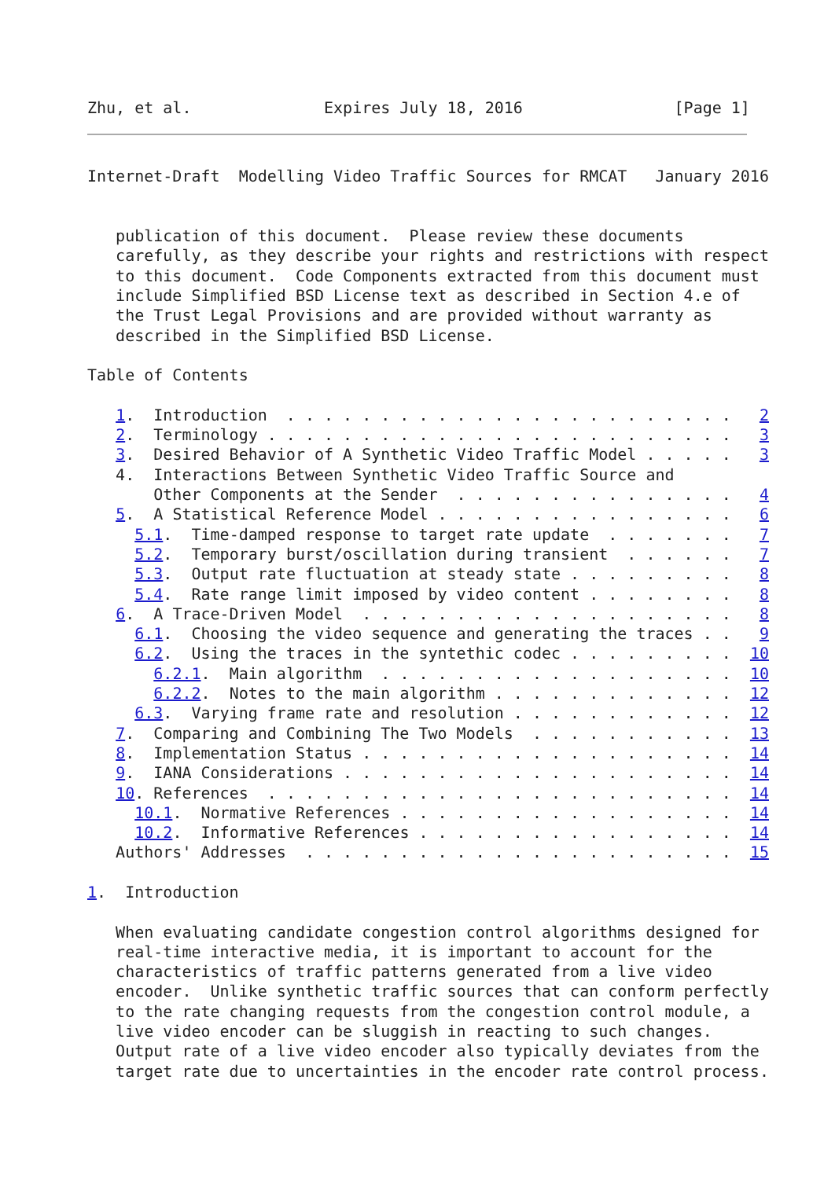Zhu, et al.              Expires July 18, 2016                [Page 1]
Internet-Draft  Modelling Video Traffic Sources for RMCAT   January 2016


   publication of this document.  Please review these documents
   carefully, as they describe your rights and restrictions with respect
   to this document.  Code Components extracted from this document must
   include Simplified BSD License text as described in Section 4.e of
   the Trust Legal Provisions and are provided without warranty as
   described in the Simplified BSD License.

Table of Contents

   1.  Introduction  . . . . . . . . . . . . . . . . . . . . . . . .   2
   2.  Terminology . . . . . . . . . . . . . . . . . . . . . . . . .   3
   3.  Desired Behavior of A Synthetic Video Traffic Model . . . . .   3
   4.  Interactions Between Synthetic Video Traffic Source and
       Other Components at the Sender  . . . . . . . . . . . . . . .   4
   5.  A Statistical Reference Model . . . . . . . . . . . . . . . .   6
     5.1.  Time-damped response to target rate update  . . . . . . .   7
     5.2.  Temporary burst/oscillation during transient  . . . . . .   7
     5.3.  Output rate fluctuation at steady state . . . . . . . . .   8
     5.4.  Rate range limit imposed by video content . . . . . . . .   8
   6.  A Trace-Driven Model  . . . . . . . . . . . . . . . . . . . .   8
     6.1.  Choosing the video sequence and generating the traces . .   9
     6.2.  Using the traces in the syntethic codec . . . . . . . . .  10
       6.2.1.  Main algorithm  . . . . . . . . . . . . . . . . . . .  10
       6.2.2.  Notes to the main algorithm . . . . . . . . . . . . .  12
     6.3.  Varying frame rate and resolution . . . . . . . . . . . .  12
   7.  Comparing and Combining The Two Models  . . . . . . . . . . .  13
   8.  Implementation Status . . . . . . . . . . . . . . . . . . . .  14
   9.  IANA Considerations . . . . . . . . . . . . . . . . . . . . .  14
   10. References  . . . . . . . . . . . . . . . . . . . . . . . . .  14
     10.1.  Normative References . . . . . . . . . . . . . . . . . .  14
     10.2.  Informative References . . . . . . . . . . . . . . . . .  14
   Authors' Addresses  . . . . . . . . . . . . . . . . . . . . . . .  15

1.  Introduction

   When evaluating candidate congestion control algorithms designed for
   real-time interactive media, it is important to account for the
   characteristics of traffic patterns generated from a live video
   encoder.  Unlike synthetic traffic sources that can conform perfectly
   to the rate changing requests from the congestion control module, a
   live video encoder can be sluggish in reacting to such changes.
   Output rate of a live video encoder also typically deviates from the
   target rate due to uncertainties in the encoder rate control process.